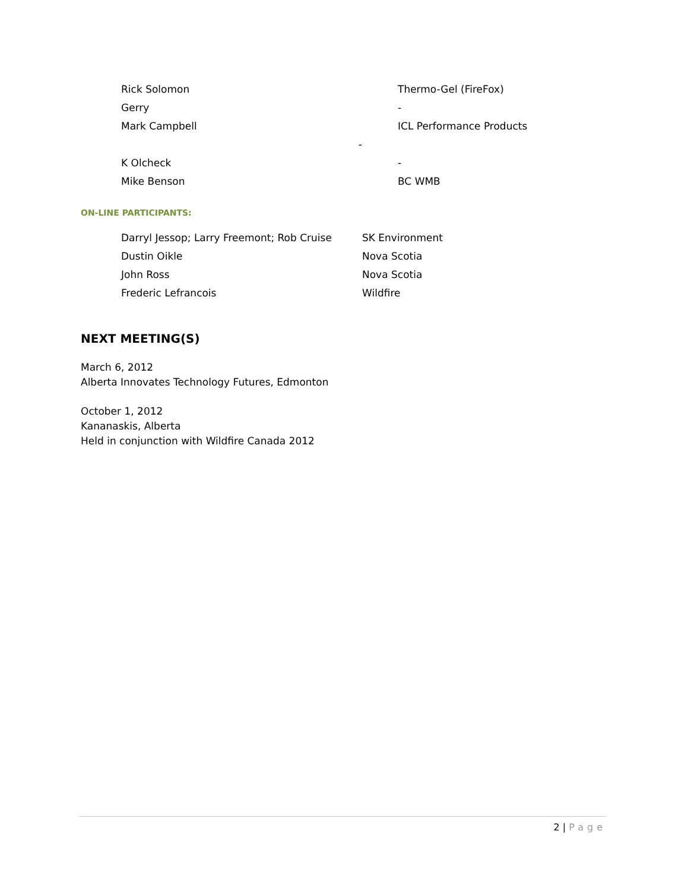| Rick Solomon | Thermo-Gel (FireFox) |
| Gerry | - |
| Mark Campbell | ICL Performance Products |
| - | |
| K Olcheck | - |
| Mike Benson | BC WMB |
ON-LINE PARTICIPANTS:
| Darryl Jessop; Larry Freemont; Rob Cruise | SK Environment |
| Dustin Oikle | Nova Scotia |
| John Ross | Nova Scotia |
| Frederic Lefrancois | Wildfire |
NEXT MEETING(S)
March 6, 2012
Alberta Innovates Technology Futures, Edmonton
October 1, 2012
Kananaskis, Alberta
Held in conjunction with Wildfire Canada 2012
2 | Page